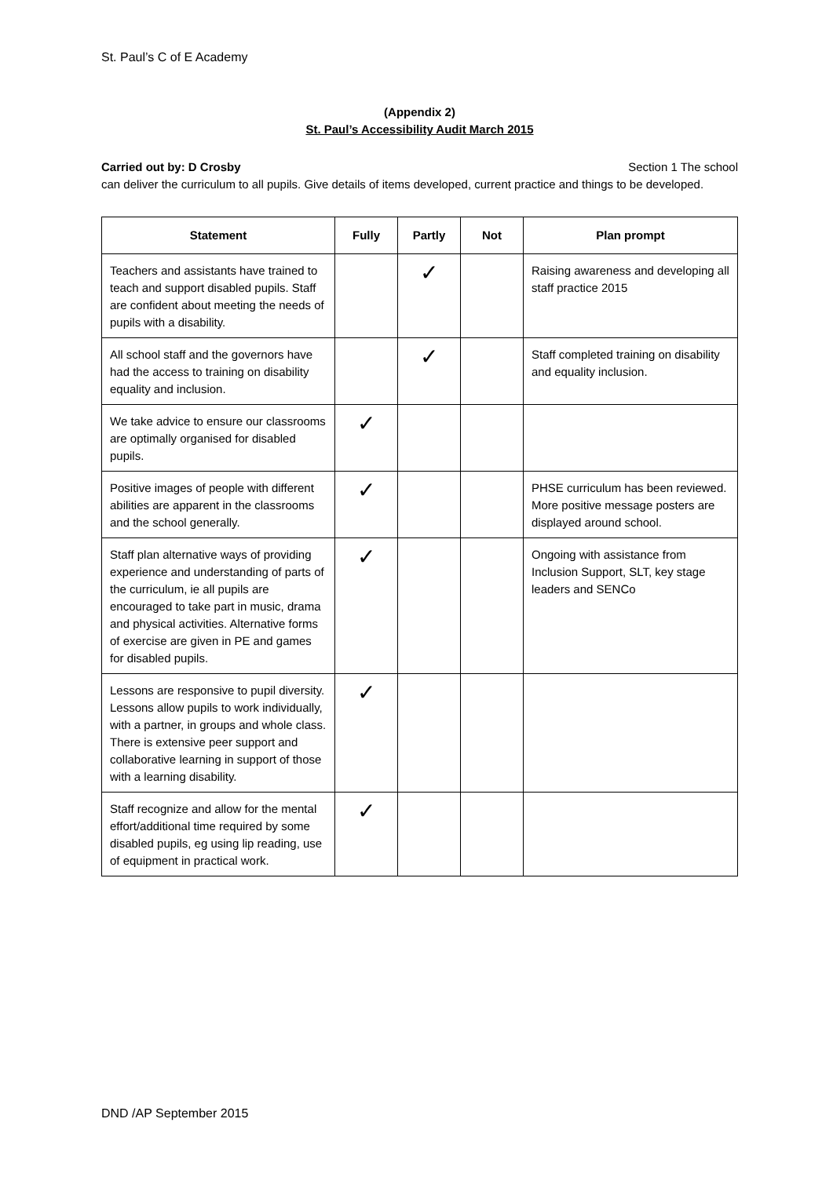St. Paul’s C of E Academy
(Appendix 2)
St. Paul’s Accessibility Audit March 2015
Carried out by: D Crosby Section 1 The school
can deliver the curriculum to all pupils. Give details of items developed, current practice and things to be developed.
| Statement | Fully | Partly | Not | Plan prompt |
| --- | --- | --- | --- | --- |
| Teachers and assistants have trained to teach and support disabled pupils. Staff are confident about meeting the needs of pupils with a disability. | | ✓ | | Raising awareness and developing all staff practice 2015 |
| All school staff and the governors have had the access to training on disability equality and inclusion. | | ✓ | | Staff completed training on disability and equality inclusion. |
| We take advice to ensure our classrooms are optimally organised for disabled pupils. | ✓ | | | |
| Positive images of people with different abilities are apparent in the classrooms and the school generally. | ✓ | | | PHSE curriculum has been reviewed. More positive message posters are displayed around school. |
| Staff plan alternative ways of providing experience and understanding of parts of the curriculum, ie all pupils are encouraged to take part in music, drama and physical activities. Alternative forms of exercise are given in PE and games for disabled pupils. | ✓ | | | Ongoing with assistance from Inclusion Support, SLT, key stage leaders and SENCo |
| Lessons are responsive to pupil diversity. Lessons allow pupils to work individually, with a partner, in groups and whole class. There is extensive peer support and collaborative learning in support of those with a learning disability. | ✓ | | | |
| Staff recognize and allow for the mental effort/additional time required by some disabled pupils, eg using lip reading, use of equipment in practical work. | ✓ | | | |
DND /AP September 2015